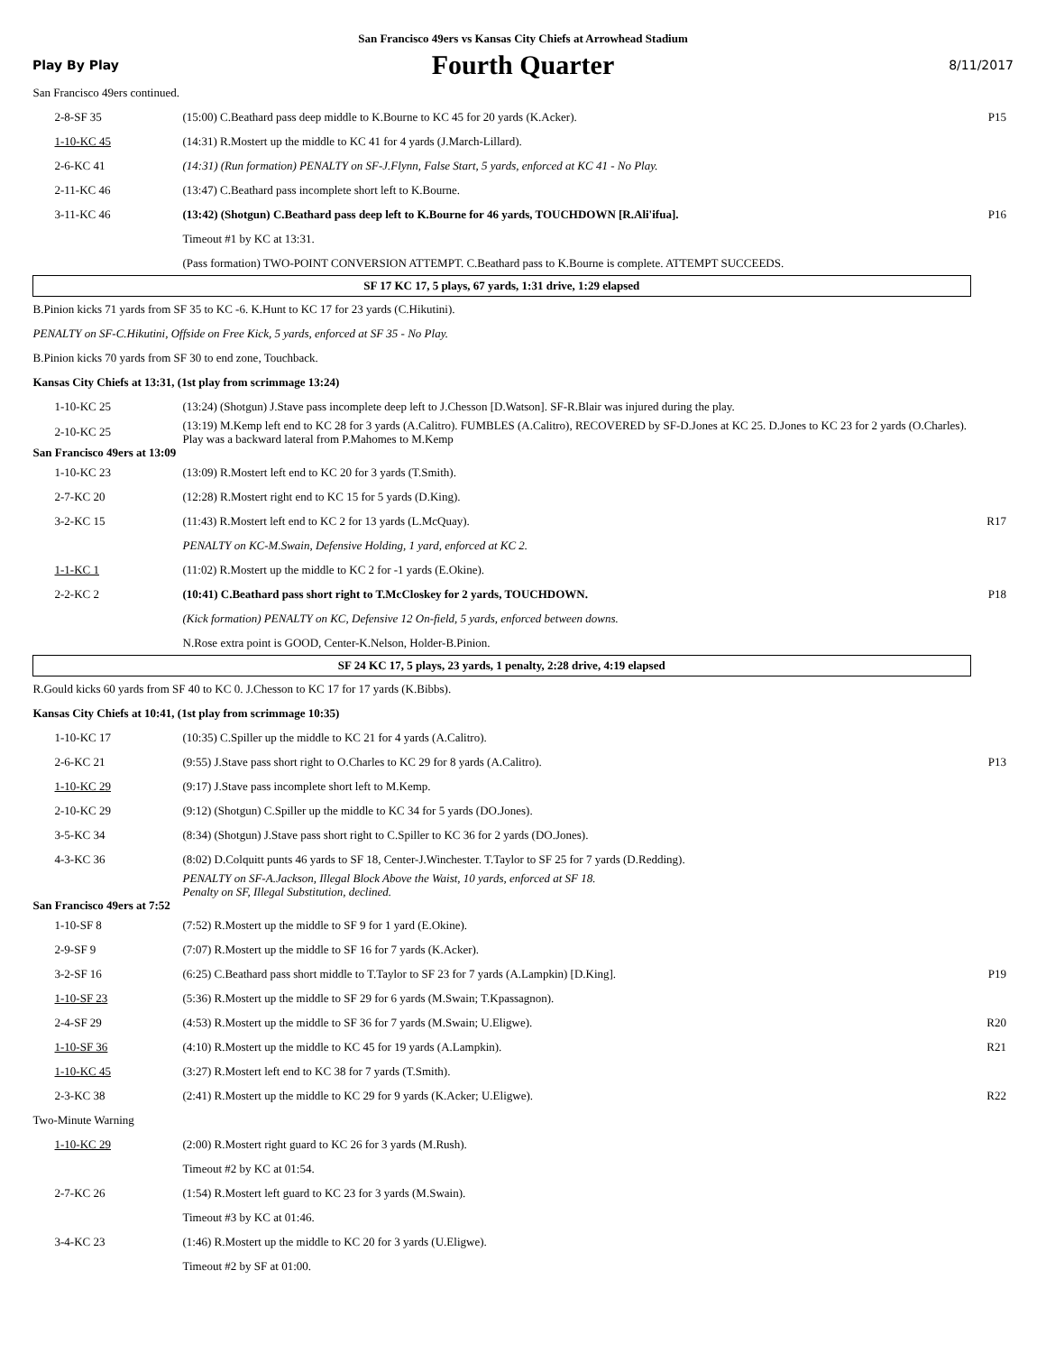San Francisco 49ers vs Kansas City Chiefs at Arrowhead Stadium
Play By Play
Fourth Quarter
8/11/2017
| San Francisco 49ers continued. | | |
| 2-8-SF 35 | (15:00) C.Beathard pass deep middle to K.Bourne to KC 45 for 20 yards (K.Acker). | P15 |
| 1-10-KC 45 | (14:31) R.Mostert up the middle to KC 41 for 4 yards (J.March-Lillard). | |
| 2-6-KC 41 | (14:31) (Run formation) PENALTY on SF-J.Flynn, False Start, 5 yards, enforced at KC 41 - No Play. | |
| 2-11-KC 46 | (13:47) C.Beathard pass incomplete short left to K.Bourne. | |
| 3-11-KC 46 | (13:42) (Shotgun) C.Beathard pass deep left to K.Bourne for 46 yards, TOUCHDOWN [R.Ali'ifua]. | P16 |
| | Timeout #1 by KC at 13:31. | |
| | (Pass formation) TWO-POINT CONVERSION ATTEMPT. C.Beathard pass to K.Bourne is complete. ATTEMPT SUCCEEDS. | |
| SF 17 KC 17, 5 plays, 67 yards, 1:31 drive, 1:29 elapsed | | |
| B.Pinion kicks 71 yards from SF 35 to KC -6. K.Hunt to KC 17 for 23 yards (C.Hikutini). | | |
| PENALTY on SF-C.Hikutini, Offside on Free Kick, 5 yards, enforced at SF 35 - No Play. | | |
| B.Pinion kicks 70 yards from SF 30 to end zone, Touchback. | | |
| Kansas City Chiefs at 13:31, (1st play from scrimmage 13:24) | | |
| 1-10-KC 25 | (13:24) (Shotgun) J.Stave pass incomplete deep left to J.Chesson [D.Watson]. SF-R.Blair was injured during the play. | |
| 2-10-KC 25 | (13:19) M.Kemp left end to KC 28 for 3 yards (A.Calitro). FUMBLES (A.Calitro), RECOVERED by SF-D.Jones at KC 25. D.Jones to KC 23 for 2 yards (O.Charles). Play was a backward lateral from P.Mahomes to M.Kemp | |
| San Francisco 49ers at 13:09 | | |
| 1-10-KC 23 | (13:09) R.Mostert left end to KC 20 for 3 yards (T.Smith). | |
| 2-7-KC 20 | (12:28) R.Mostert right end to KC 15 for 5 yards (D.King). | |
| 3-2-KC 15 | (11:43) R.Mostert left end to KC 2 for 13 yards (L.McQuay). | R17 |
| | PENALTY on KC-M.Swain, Defensive Holding, 1 yard, enforced at KC 2. | |
| 1-1-KC 1 | (11:02) R.Mostert up the middle to KC 2 for -1 yards (E.Okine). | |
| 2-2-KC 2 | (10:41) C.Beathard pass short right to T.McCloskey for 2 yards, TOUCHDOWN. | P18 |
| | (Kick formation) PENALTY on KC, Defensive 12 On-field, 5 yards, enforced between downs. | |
| | N.Rose extra point is GOOD, Center-K.Nelson, Holder-B.Pinion. | |
| SF 24 KC 17, 5 plays, 23 yards, 1 penalty, 2:28 drive, 4:19 elapsed | | |
| R.Gould kicks 60 yards from SF 40 to KC 0. J.Chesson to KC 17 for 17 yards (K.Bibbs). | | |
| Kansas City Chiefs at 10:41, (1st play from scrimmage 10:35) | | |
| 1-10-KC 17 | (10:35) C.Spiller up the middle to KC 21 for 4 yards (A.Calitro). | |
| 2-6-KC 21 | (9:55) J.Stave pass short right to O.Charles to KC 29 for 8 yards (A.Calitro). | P13 |
| 1-10-KC 29 | (9:17) J.Stave pass incomplete short left to M.Kemp. | |
| 2-10-KC 29 | (9:12) (Shotgun) C.Spiller up the middle to KC 34 for 5 yards (DO.Jones). | |
| 3-5-KC 34 | (8:34) (Shotgun) J.Stave pass short right to C.Spiller to KC 36 for 2 yards (DO.Jones). | |
| 4-3-KC 36 | (8:02) D.Colquitt punts 46 yards to SF 18, Center-J.Winchester. T.Taylor to SF 25 for 7 yards (D.Redding). | |
| | PENALTY on SF-A.Jackson, Illegal Block Above the Waist, 10 yards, enforced at SF 18. Penalty on SF, Illegal Substitution, declined. | |
| San Francisco 49ers at 7:52 | | |
| 1-10-SF 8 | (7:52) R.Mostert up the middle to SF 9 for 1 yard (E.Okine). | |
| 2-9-SF 9 | (7:07) R.Mostert up the middle to SF 16 for 7 yards (K.Acker). | |
| 3-2-SF 16 | (6:25) C.Beathard pass short middle to T.Taylor to SF 23 for 7 yards (A.Lampkin) [D.King]. | P19 |
| 1-10-SF 23 | (5:36) R.Mostert up the middle to SF 29 for 6 yards (M.Swain; T.Kpassagnon). | |
| 2-4-SF 29 | (4:53) R.Mostert up the middle to SF 36 for 7 yards (M.Swain; U.Eligwe). | R20 |
| 1-10-SF 36 | (4:10) R.Mostert up the middle to KC 45 for 19 yards (A.Lampkin). | R21 |
| 1-10-KC 45 | (3:27) R.Mostert left end to KC 38 for 7 yards (T.Smith). | |
| 2-3-KC 38 | (2:41) R.Mostert up the middle to KC 29 for 9 yards (K.Acker; U.Eligwe). | R22 |
| Two-Minute Warning | | |
| 1-10-KC 29 | (2:00) R.Mostert right guard to KC 26 for 3 yards (M.Rush). | |
| | Timeout #2 by KC at 01:54. | |
| 2-7-KC 26 | (1:54) R.Mostert left guard to KC 23 for 3 yards (M.Swain). | |
| | Timeout #3 by KC at 01:46. | |
| 3-4-KC 23 | (1:46) R.Mostert up the middle to KC 20 for 3 yards (U.Eligwe). | |
| | Timeout #2 by SF at 01:00. | |